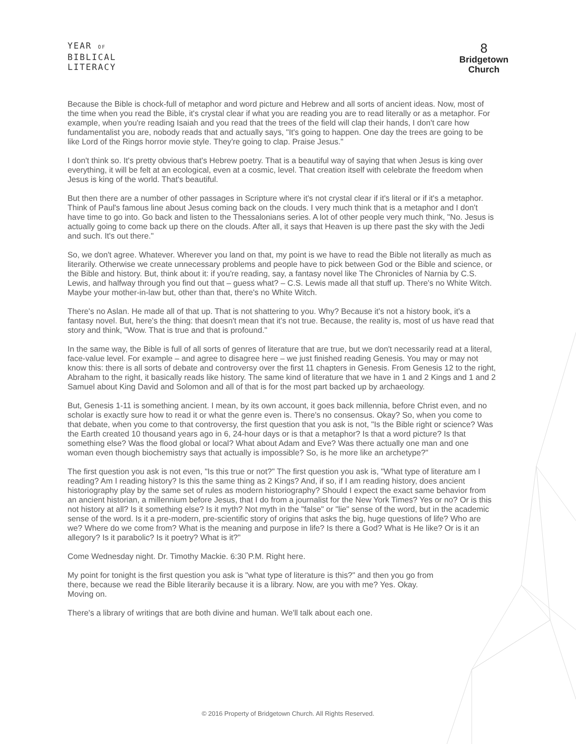YEAR OF
BIBLICAL
LITERACY
8
Bridgetown
Church
Because the Bible is chock-full of metaphor and word picture and Hebrew and all sorts of ancient ideas. Now, most of the time when you read the Bible, it's crystal clear if what you are reading you are to read literally or as a metaphor. For example, when you're reading Isaiah and you read that the trees of the field will clap their hands, I don't care how fundamentalist you are, nobody reads that and actually says, "It's going to happen. One day the trees are going to be like Lord of the Rings horror movie style. They're going to clap. Praise Jesus."
I don't think so. It's pretty obvious that's Hebrew poetry. That is a beautiful way of saying that when Jesus is king over everything, it will be felt at an ecological, even at a cosmic, level. That creation itself with celebrate the freedom when Jesus is king of the world. That's beautiful.
But then there are a number of other passages in Scripture where it's not crystal clear if it's literal or if it's a metaphor. Think of Paul's famous line about Jesus coming back on the clouds. I very much think that is a metaphor and I don't have time to go into. Go back and listen to the Thessalonians series. A lot of other people very much think, "No. Jesus is actually going to come back up there on the clouds. After all, it says that Heaven is up there past the sky with the Jedi and such. It's out there."
So, we don't agree. Whatever. Wherever you land on that, my point is we have to read the Bible not literally as much as literarily. Otherwise we create unnecessary problems and people have to pick between God or the Bible and science, or the Bible and history. But, think about it: if you're reading, say, a fantasy novel like The Chronicles of Narnia by C.S. Lewis, and halfway through you find out that – guess what? – C.S. Lewis made all that stuff up. There's no White Witch. Maybe your mother-in-law but, other than that, there's no White Witch.
There's no Aslan. He made all of that up. That is not shattering to you. Why? Because it's not a history book, it's a fantasy novel. But, here's the thing: that doesn't mean that it's not true. Because, the reality is, most of us have read that story and think, "Wow. That is true and that is profound."
In the same way, the Bible is full of all sorts of genres of literature that are true, but we don't necessarily read at a literal, face-value level. For example – and agree to disagree here – we just finished reading Genesis. You may or may not know this: there is all sorts of debate and controversy over the first 11 chapters in Genesis. From Genesis 12 to the right, Abraham to the right, it basically reads like history. The same kind of literature that we have in 1 and 2 Kings and 1 and 2 Samuel about King David and Solomon and all of that is for the most part backed up by archaeology.
But, Genesis 1-11 is something ancient. I mean, by its own account, it goes back millennia, before Christ even, and no scholar is exactly sure how to read it or what the genre even is. There's no consensus. Okay? So, when you come to that debate, when you come to that controversy, the first question that you ask is not, "Is the Bible right or science? Was the Earth created 10 thousand years ago in 6, 24-hour days or is that a metaphor? Is that a word picture? Is that something else? Was the flood global or local? What about Adam and Eve? Was there actually one man and one woman even though biochemistry says that actually is impossible? So, is he more like an archetype?"
The first question you ask is not even, "Is this true or not?" The first question you ask is, "What type of literature am I reading? Am I reading history? Is this the same thing as 2 Kings? And, if so, if I am reading history, does ancient historiography play by the same set of rules as modern historiography? Should I expect the exact same behavior from an ancient historian, a millennium before Jesus, that I do from a journalist for the New York Times? Yes or no? Or is this not history at all? Is it something else? Is it myth? Not myth in the "false" or "lie" sense of the word, but in the academic sense of the word. Is it a pre-modern, pre-scientific story of origins that asks the big, huge questions of life? Who are we? Where do we come from? What is the meaning and purpose in life? Is there a God? What is He like? Or is it an allegory? Is it parabolic? Is it poetry? What is it?"
Come Wednesday night. Dr. Timothy Mackie. 6:30 P.M. Right here.
My point for tonight is the first question you ask is "what type of literature is this?" and then you go from there, because we read the Bible literarily because it is a library. Now, are you with me? Yes. Okay. Moving on.
There's a library of writings that are both divine and human. We'll talk about each one.
© 2016 Property of Bridgetown Church. All Rights Reserved.